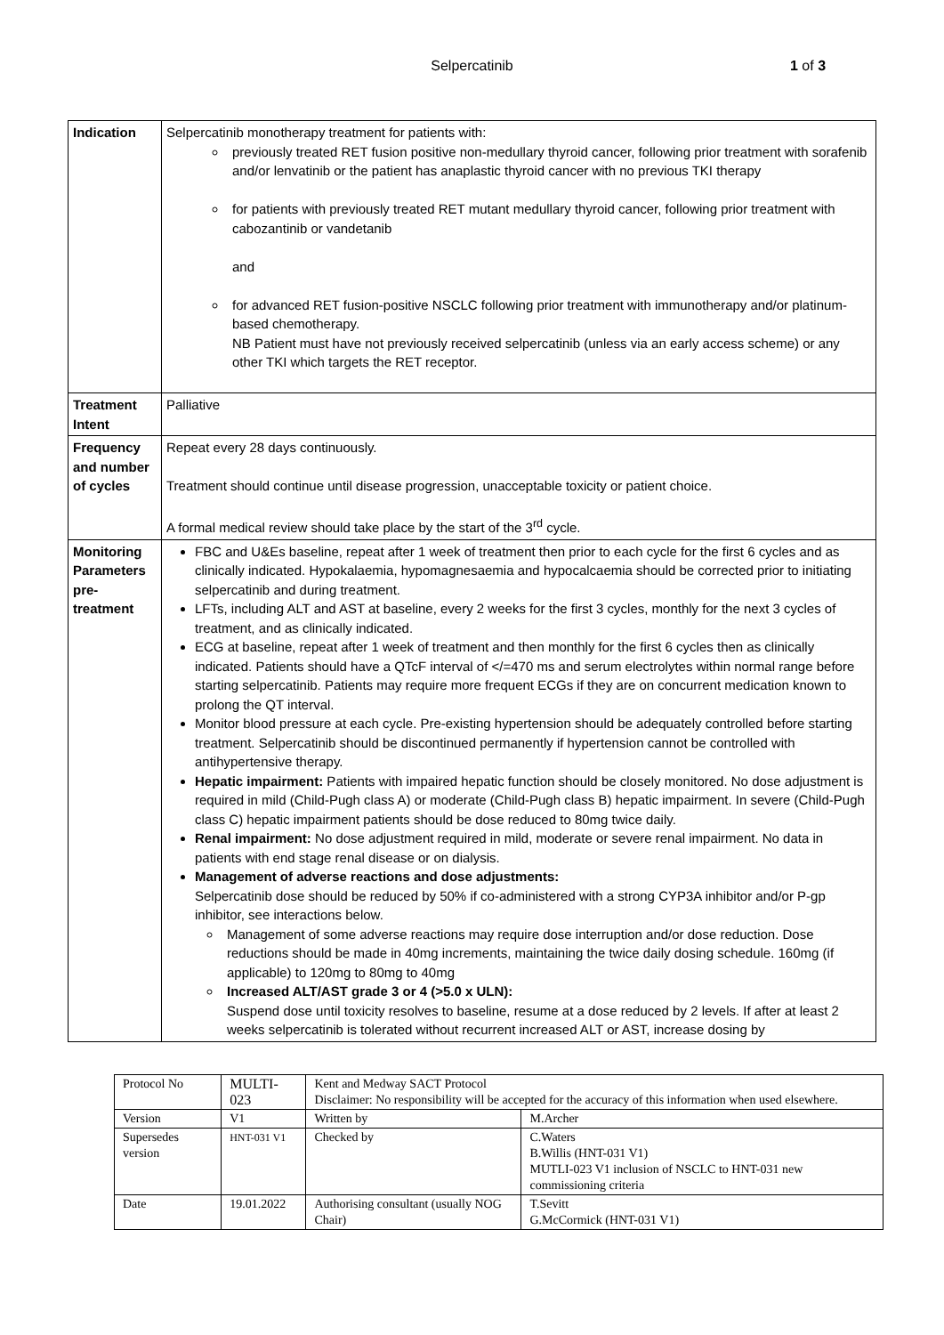Selpercatinib 1 of 3
| Indication | Selpercatinib monotherapy treatment for patients with: previously treated RET fusion positive non-medullary thyroid cancer, following prior treatment with sorafenib and/or lenvatinib or the patient has anaplastic thyroid cancer with no previous TKI therapy for patients with previously treated RET mutant medullary thyroid cancer, following prior treatment with cabozantinib or vandetanib and for advanced RET fusion-positive NSCLC following prior treatment with immunotherapy and/or platinum-based chemotherapy. NB Patient must have not previously received selpercatinib (unless via an early access scheme) or any other TKI which targets the RET receptor. |
| Treatment Intent | Palliative |
| Frequency and number of cycles | Repeat every 28 days continuously. Treatment should continue until disease progression, unacceptable toxicity or patient choice. A formal medical review should take place by the start of the 3<sup>rd</sup> cycle. |
| Monitoring Parameters pre-treatment | FBC and U&Es baseline, repeat after 1 week of treatment then prior to each cycle for the first 6 cycles and as clinically indicated. Hypokalaemia, hypomagnesaemia and hypocalcaemia should be corrected prior to initiating selpercatinib and during treatment. LFTs, including ALT and AST at baseline, every 2 weeks for the first 3 cycles, monthly for the next 3 cycles of treatment, and as clinically indicated. ECG at baseline, repeat after 1 week of treatment and then monthly for the first 6 cycles then as clinically indicated. Patients should have a QTcF interval of </=470 ms and serum electrolytes within normal range before starting selpercatinib. Patients may require more frequent ECGs if they are on concurrent medication known to prolong the QT interval. Monitor blood pressure at each cycle. Pre-existing hypertension should be adequately controlled before starting treatment. Selpercatinib should be discontinued permanently if hypertension cannot be controlled with antihypertensive therapy. Hepatic impairment: Patients with impaired hepatic function should be closely monitored. No dose adjustment is required in mild (Child-Pugh class A) or moderate (Child-Pugh class B) hepatic impairment. In severe (Child-Pugh class C) hepatic impairment patients should be dose reduced to 80mg twice daily. Renal impairment: No dose adjustment required in mild, moderate or severe renal impairment. No data in patients with end stage renal disease or on dialysis. Management of adverse reactions and dose adjustments: Selpercatinib dose should be reduced by 50% if co-administered with a strong CYP3A inhibitor and/or P-gp inhibitor, see interactions below. Management of some adverse reactions may require dose interruption and/or dose reduction. Dose reductions should be made in 40mg increments, maintaining the twice daily dosing schedule. 160mg (if applicable) to 120mg to 80mg to 40mg Increased ALT/AST grade 3 or 4 (>5.0 x ULN): Suspend dose until toxicity resolves to baseline, resume at a dose reduced by 2 levels. If after at least 2 weeks selpercatinib is tolerated without recurrent increased ALT or AST, increase dosing by |
| Protocol No | MULTI-023 | Kent and Medway SACT Protocol Disclaimer: No responsibility will be accepted for the accuracy of this information when used elsewhere. | |
| Version | V1 | Written by | M.Archer |
| Supersedes version | HNT-031 V1 | Checked by | C.Waters B.Willis (HNT-031 V1) MUTLI-023 V1 inclusion of NSCLC to HNT-031 new commissioning criteria |
| Date | 19.01.2022 | Authorising consultant (usually NOG Chair) | T.Sevitt G.McCormick (HNT-031 V1) |